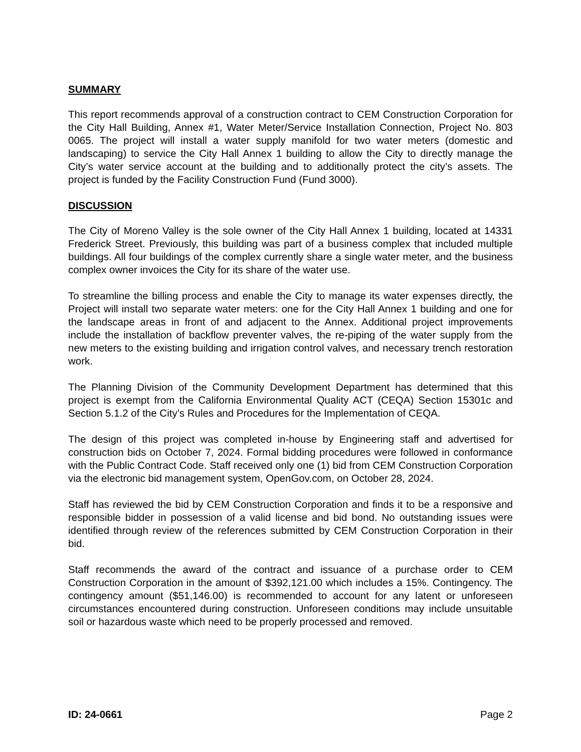SUMMARY
This report recommends approval of a construction contract to CEM Construction Corporation for the City Hall Building, Annex #1, Water Meter/Service Installation Connection, Project No. 803 0065. The project will install a water supply manifold for two water meters (domestic and landscaping) to service the City Hall Annex 1 building to allow the City to directly manage the City’s water service account at the building and to additionally protect the city’s assets. The project is funded by the Facility Construction Fund (Fund 3000).
DISCUSSION
The City of Moreno Valley is the sole owner of the City Hall Annex 1 building, located at 14331 Frederick Street. Previously, this building was part of a business complex that included multiple buildings. All four buildings of the complex currently share a single water meter, and the business complex owner invoices the City for its share of the water use.
To streamline the billing process and enable the City to manage its water expenses directly, the Project will install two separate water meters: one for the City Hall Annex 1 building and one for the landscape areas in front of and adjacent to the Annex. Additional project improvements include the installation of backflow preventer valves, the re-piping of the water supply from the new meters to the existing building and irrigation control valves, and necessary trench restoration work.
The Planning Division of the Community Development Department has determined that this project is exempt from the California Environmental Quality ACT (CEQA) Section 15301c and Section 5.1.2 of the City’s Rules and Procedures for the Implementation of CEQA.
The design of this project was completed in-house by Engineering staff and advertised for construction bids on October 7, 2024. Formal bidding procedures were followed in conformance with the Public Contract Code. Staff received only one (1) bid from CEM Construction Corporation via the electronic bid management system, OpenGov.com, on October 28, 2024.
Staff has reviewed the bid by CEM Construction Corporation and finds it to be a responsive and responsible bidder in possession of a valid license and bid bond. No outstanding issues were identified through review of the references submitted by CEM Construction Corporation in their bid.
Staff recommends the award of the contract and issuance of a purchase order to CEM Construction Corporation in the amount of $392,121.00 which includes a 15%. Contingency. The contingency amount ($51,146.00) is recommended to account for any latent or unforeseen circumstances encountered during construction. Unforeseen conditions may include unsuitable soil or hazardous waste which need to be properly processed and removed.
ID: 24-0661 Page 2